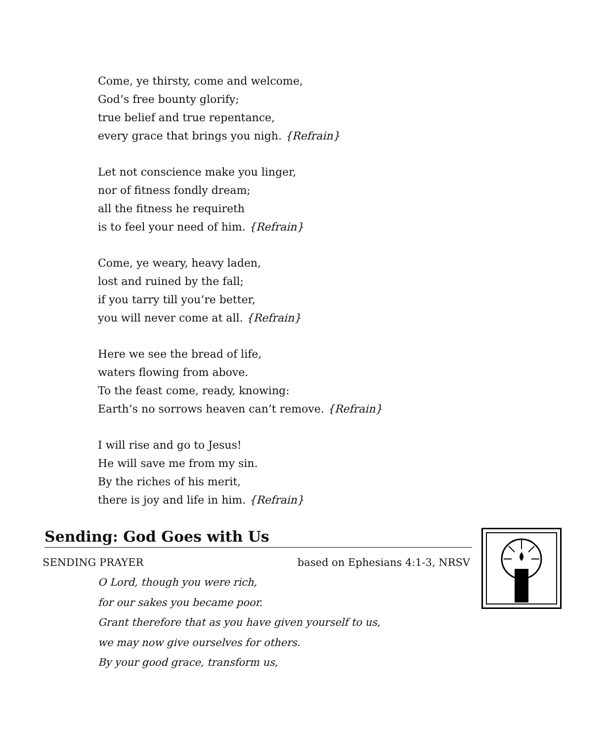Come, ye thirsty, come and welcome,
God’s free bounty glorify;
true belief and true repentance,
every grace that brings you nigh. {Refrain}
Let not conscience make you linger,
nor of fitness fondly dream;
all the fitness he requireth
is to feel your need of him. {Refrain}
Come, ye weary, heavy laden,
lost and ruined by the fall;
if you tarry till you’re better,
you will never come at all. {Refrain}
Here we see the bread of life,
waters flowing from above.
To the feast come, ready, knowing:
Earth’s no sorrows heaven can’t remove. {Refrain}
I will rise and go to Jesus!
He will save me from my sin.
By the riches of his merit,
there is joy and life in him. {Refrain}
Sending: God Goes with Us
SENDING PRAYER based on Ephesians 4:1-3, NRSV
O Lord, though you were rich,
for our sakes you became poor.
Grant therefore that as you have given yourself to us,
we may now give ourselves for others.
By your good grace, transform us,